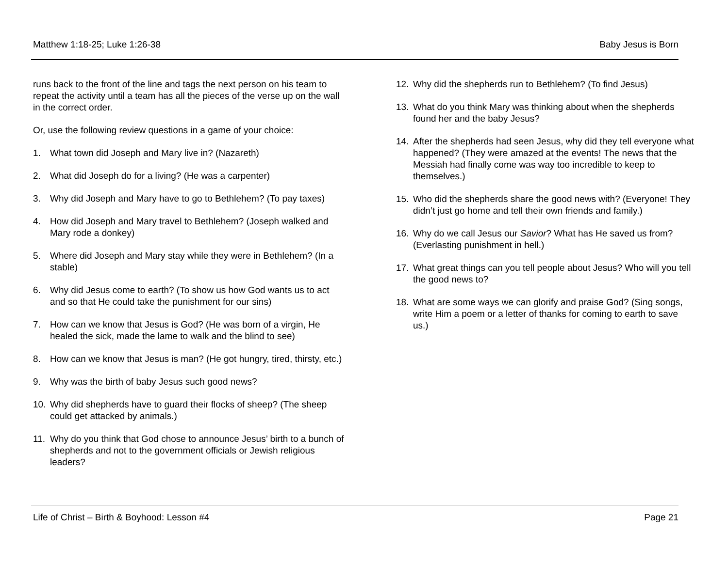Matthew 1:18-25; Luke 1:26-38 Baby Jesus is Born
runs back to the front of the line and tags the next person on his team to repeat the activity until a team has all the pieces of the verse up on the wall in the correct order.
Or, use the following review questions in a game of your choice:
1. What town did Joseph and Mary live in? (Nazareth)
2. What did Joseph do for a living? (He was a carpenter)
3. Why did Joseph and Mary have to go to Bethlehem? (To pay taxes)
4. How did Joseph and Mary travel to Bethlehem? (Joseph walked and Mary rode a donkey)
5. Where did Joseph and Mary stay while they were in Bethlehem? (In a stable)
6. Why did Jesus come to earth? (To show us how God wants us to act and so that He could take the punishment for our sins)
7. How can we know that Jesus is God? (He was born of a virgin, He healed the sick, made the lame to walk and the blind to see)
8. How can we know that Jesus is man? (He got hungry, tired, thirsty, etc.)
9. Why was the birth of baby Jesus such good news?
10. Why did shepherds have to guard their flocks of sheep? (The sheep could get attacked by animals.)
11. Why do you think that God chose to announce Jesus’ birth to a bunch of shepherds and not to the government officials or Jewish religious leaders?
12. Why did the shepherds run to Bethlehem? (To find Jesus)
13. What do you think Mary was thinking about when the shepherds found her and the baby Jesus?
14. After the shepherds had seen Jesus, why did they tell everyone what happened? (They were amazed at the events! The news that the Messiah had finally come was way too incredible to keep to themselves.)
15. Who did the shepherds share the good news with? (Everyone! They didn’t just go home and tell their own friends and family.)
16. Why do we call Jesus our Savior? What has He saved us from? (Everlasting punishment in hell.)
17. What great things can you tell people about Jesus? Who will you tell the good news to?
18. What are some ways we can glorify and praise God? (Sing songs, write Him a poem or a letter of thanks for coming to earth to save us.)
Life of Christ – Birth & Boyhood: Lesson #4 Page 21